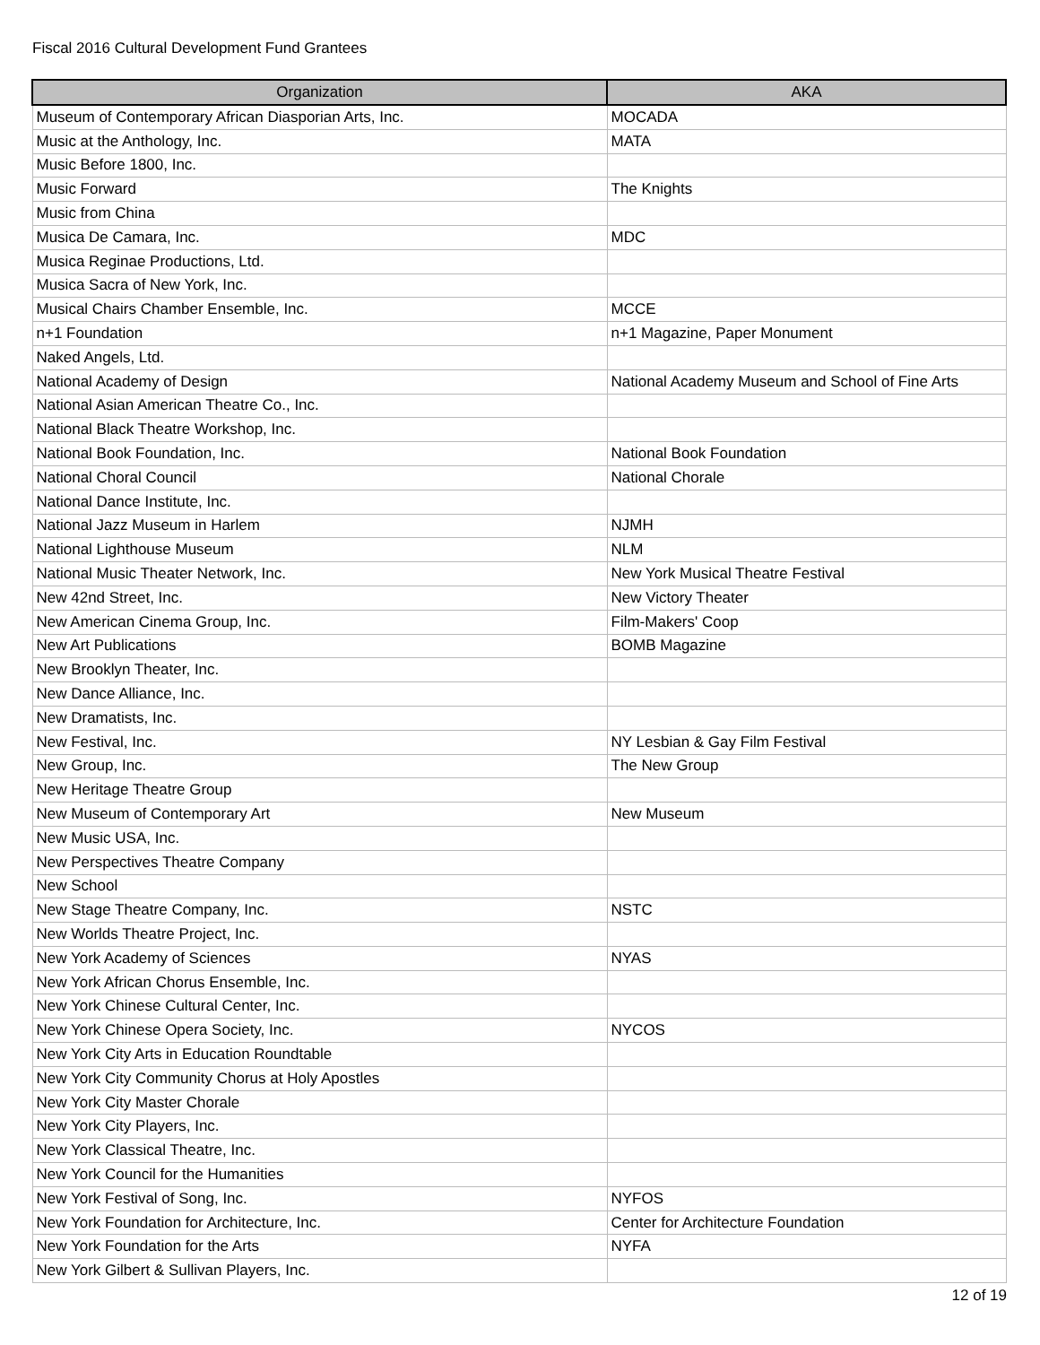Fiscal 2016 Cultural Development Fund Grantees
| Organization | AKA |
| --- | --- |
| Museum of Contemporary African Diasporian Arts, Inc. | MOCADA |
| Music at the Anthology, Inc. | MATA |
| Music Before 1800, Inc. | |
| Music Forward | The Knights |
| Music from China | |
| Musica De Camara, Inc. | MDC |
| Musica Reginae Productions, Ltd. | |
| Musica Sacra of New York, Inc. | |
| Musical Chairs Chamber Ensemble, Inc. | MCCE |
| n+1 Foundation | n+1 Magazine, Paper Monument |
| Naked Angels, Ltd. | |
| National Academy of Design | National Academy Museum and School of Fine Arts |
| National Asian American Theatre Co., Inc. | |
| National Black Theatre Workshop, Inc. | |
| National Book Foundation, Inc. | National Book Foundation |
| National Choral Council | National Chorale |
| National Dance Institute, Inc. | |
| National Jazz Museum in Harlem | NJMH |
| National Lighthouse Museum | NLM |
| National Music Theater Network, Inc. | New York Musical Theatre Festival |
| New 42nd Street, Inc. | New Victory Theater |
| New American Cinema Group, Inc. | Film-Makers' Coop |
| New Art Publications | BOMB Magazine |
| New Brooklyn Theater, Inc. | |
| New Dance Alliance, Inc. | |
| New Dramatists, Inc. | |
| New Festival, Inc. | NY Lesbian & Gay Film Festival |
| New Group, Inc. | The New Group |
| New Heritage Theatre Group | |
| New Museum of Contemporary Art | New Museum |
| New Music USA, Inc. | |
| New Perspectives Theatre Company | |
| New School | |
| New Stage Theatre Company, Inc. | NSTC |
| New Worlds Theatre Project, Inc. | |
| New York Academy of Sciences | NYAS |
| New York African Chorus Ensemble, Inc. | |
| New York Chinese Cultural Center, Inc. | |
| New York Chinese Opera Society, Inc. | NYCOS |
| New York City Arts in Education Roundtable | |
| New York City Community Chorus at Holy Apostles | |
| New York City Master Chorale | |
| New York City Players, Inc. | |
| New York Classical Theatre, Inc. | |
| New York Council for the Humanities | |
| New York Festival of Song, Inc. | NYFOS |
| New York Foundation for Architecture, Inc. | Center for Architecture Foundation |
| New York Foundation for the Arts | NYFA |
| New York Gilbert & Sullivan Players, Inc. | |
12 of 19